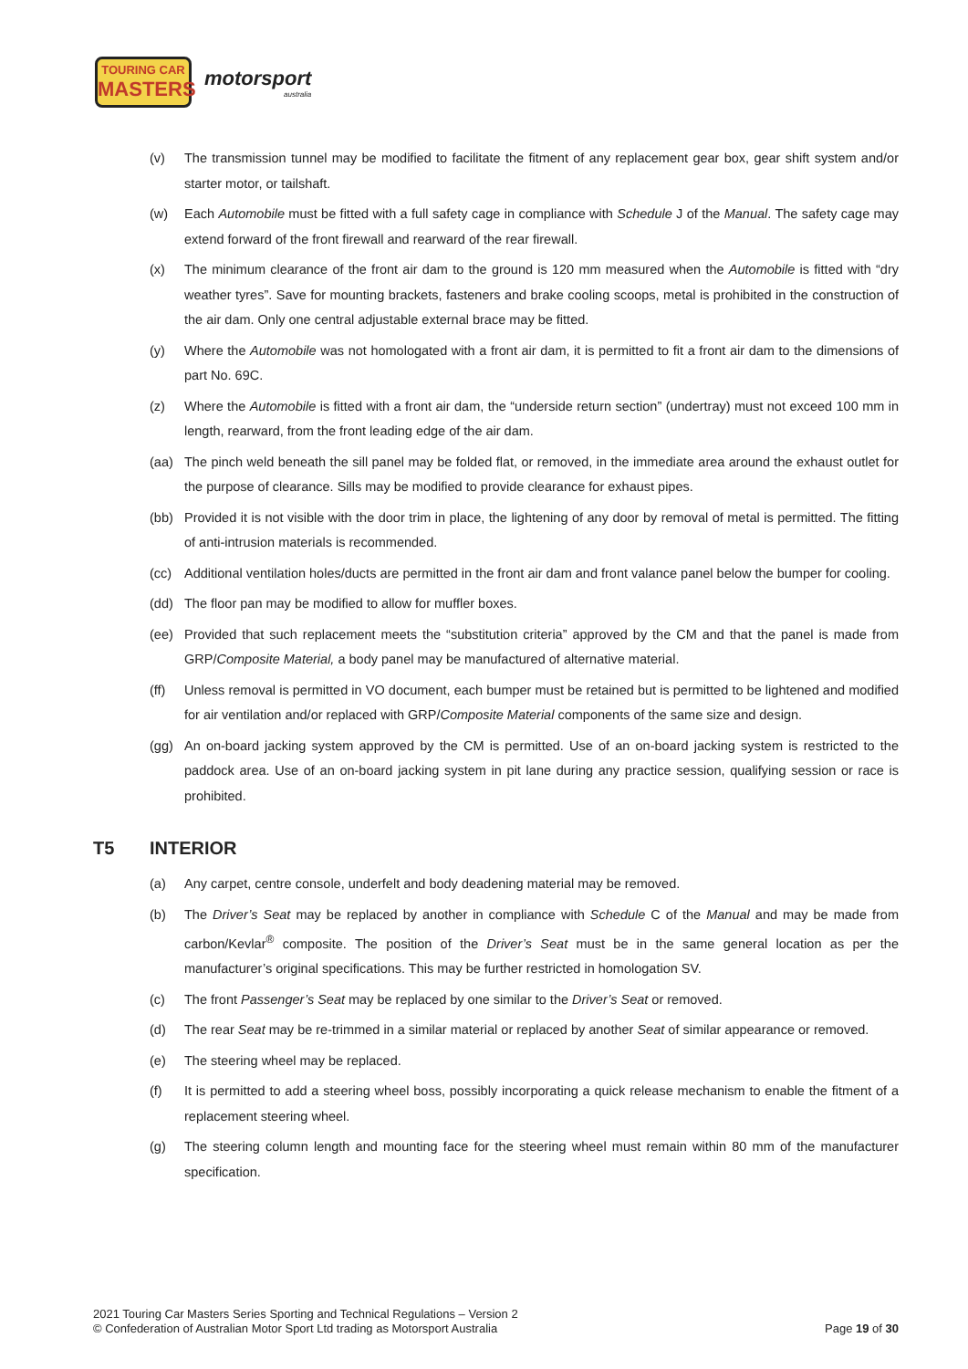TOURING CAR
MASTERS
motorsport
australia
(v) The transmission tunnel may be modified to facilitate the fitment of any replacement gear box, gear shift system and/or starter motor, or tailshaft.
(w) Each Automobile must be fitted with a full safety cage in compliance with Schedule J of the Manual. The safety cage may extend forward of the front firewall and rearward of the rear firewall.
(x) The minimum clearance of the front air dam to the ground is 120 mm measured when the Automobile is fitted with “dry weather tyres”. Save for mounting brackets, fasteners and brake cooling scoops, metal is prohibited in the construction of the air dam. Only one central adjustable external brace may be fitted.
(y) Where the Automobile was not homologated with a front air dam, it is permitted to fit a front air dam to the dimensions of part No. 69C.
(z) Where the Automobile is fitted with a front air dam, the “underside return section” (undertray) must not exceed 100 mm in length, rearward, from the front leading edge of the air dam.
(aa) The pinch weld beneath the sill panel may be folded flat, or removed, in the immediate area around the exhaust outlet for the purpose of clearance. Sills may be modified to provide clearance for exhaust pipes.
(bb) Provided it is not visible with the door trim in place, the lightening of any door by removal of metal is permitted. The fitting of anti-intrusion materials is recommended.
(cc) Additional ventilation holes/ducts are permitted in the front air dam and front valance panel below the bumper for cooling.
(dd) The floor pan may be modified to allow for muffler boxes.
(ee) Provided that such replacement meets the “substitution criteria” approved by the CM and that the panel is made from GRP/Composite Material, a body panel may be manufactured of alternative material.
(ff) Unless removal is permitted in VO document, each bumper must be retained but is permitted to be lightened and modified for air ventilation and/or replaced with GRP/Composite Material components of the same size and design.
(gg) An on-board jacking system approved by the CM is permitted. Use of an on-board jacking system is restricted to the paddock area. Use of an on-board jacking system in pit lane during any practice session, qualifying session or race is prohibited.
T5 INTERIOR
(a) Any carpet, centre console, underfelt and body deadening material may be removed.
(b) The Driver’s Seat may be replaced by another in compliance with Schedule C of the Manual and may be made from carbon/Kevlar<sup>®</sup> composite. The position of the Driver’s Seat must be in the same general location as per the manufacturer’s original specifications. This may be further restricted in homologation SV.
(c) The front Passenger’s Seat may be replaced by one similar to the Driver’s Seat or removed.
(d) The rear Seat may be re-trimmed in a similar material or replaced by another Seat of similar appearance or removed.
(e) The steering wheel may be replaced.
(f) It is permitted to add a steering wheel boss, possibly incorporating a quick release mechanism to enable the fitment of a replacement steering wheel.
(g) The steering column length and mounting face for the steering wheel must remain within 80 mm of the manufacturer specification.
2021 Touring Car Masters Series Sporting and Technical Regulations – Version 2
© Confederation of Australian Motor Sport Ltd trading as Motorsport Australia Page 19 of 30